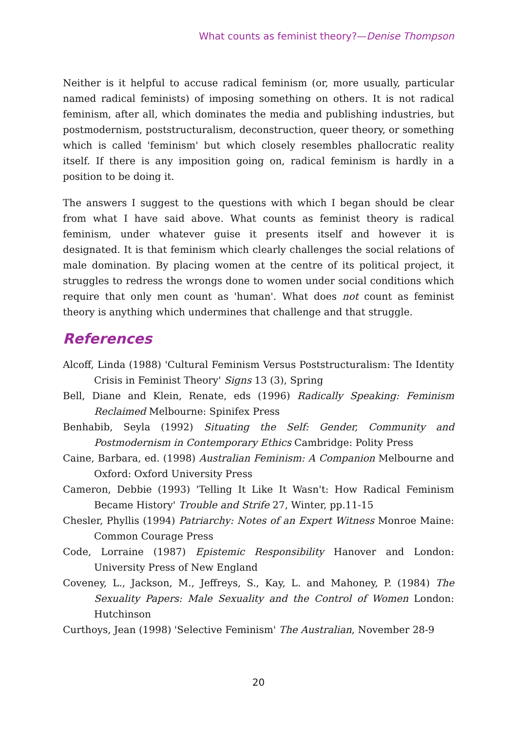What counts as feminist theory?—Denise Thompson
Neither is it helpful to accuse radical feminism (or, more usually, particular named radical feminists) of imposing something on others. It is not radical feminism, after all, which dominates the media and publishing industries, but postmodernism, poststructuralism, deconstruction, queer theory, or something which is called 'feminism' but which closely resembles phallocratic reality itself. If there is any imposition going on, radical feminism is hardly in a position to be doing it.
The answers I suggest to the questions with which I began should be clear from what I have said above. What counts as feminist theory is radical feminism, under whatever guise it presents itself and however it is designated. It is that feminism which clearly challenges the social relations of male domination. By placing women at the centre of its political project, it struggles to redress the wrongs done to women under social conditions which require that only men count as 'human'. What does not count as feminist theory is anything which undermines that challenge and that struggle.
References
Alcoff, Linda (1988) 'Cultural Feminism Versus Poststructuralism: The Identity Crisis in Feminist Theory' Signs 13 (3), Spring
Bell, Diane and Klein, Renate, eds (1996) Radically Speaking: Feminism Reclaimed Melbourne: Spinifex Press
Benhabib, Seyla (1992) Situating the Self: Gender, Community and Postmodernism in Contemporary Ethics Cambridge: Polity Press
Caine, Barbara, ed. (1998) Australian Feminism: A Companion Melbourne and Oxford: Oxford University Press
Cameron, Debbie (1993) 'Telling It Like It Wasn't: How Radical Feminism Became History' Trouble and Strife 27, Winter, pp.11-15
Chesler, Phyllis (1994) Patriarchy: Notes of an Expert Witness Monroe Maine: Common Courage Press
Code, Lorraine (1987) Epistemic Responsibility Hanover and London: University Press of New England
Coveney, L., Jackson, M., Jeffreys, S., Kay, L. and Mahoney, P. (1984) The Sexuality Papers: Male Sexuality and the Control of Women London: Hutchinson
Curthoys, Jean (1998) 'Selective Feminism' The Australian, November 28-9
20